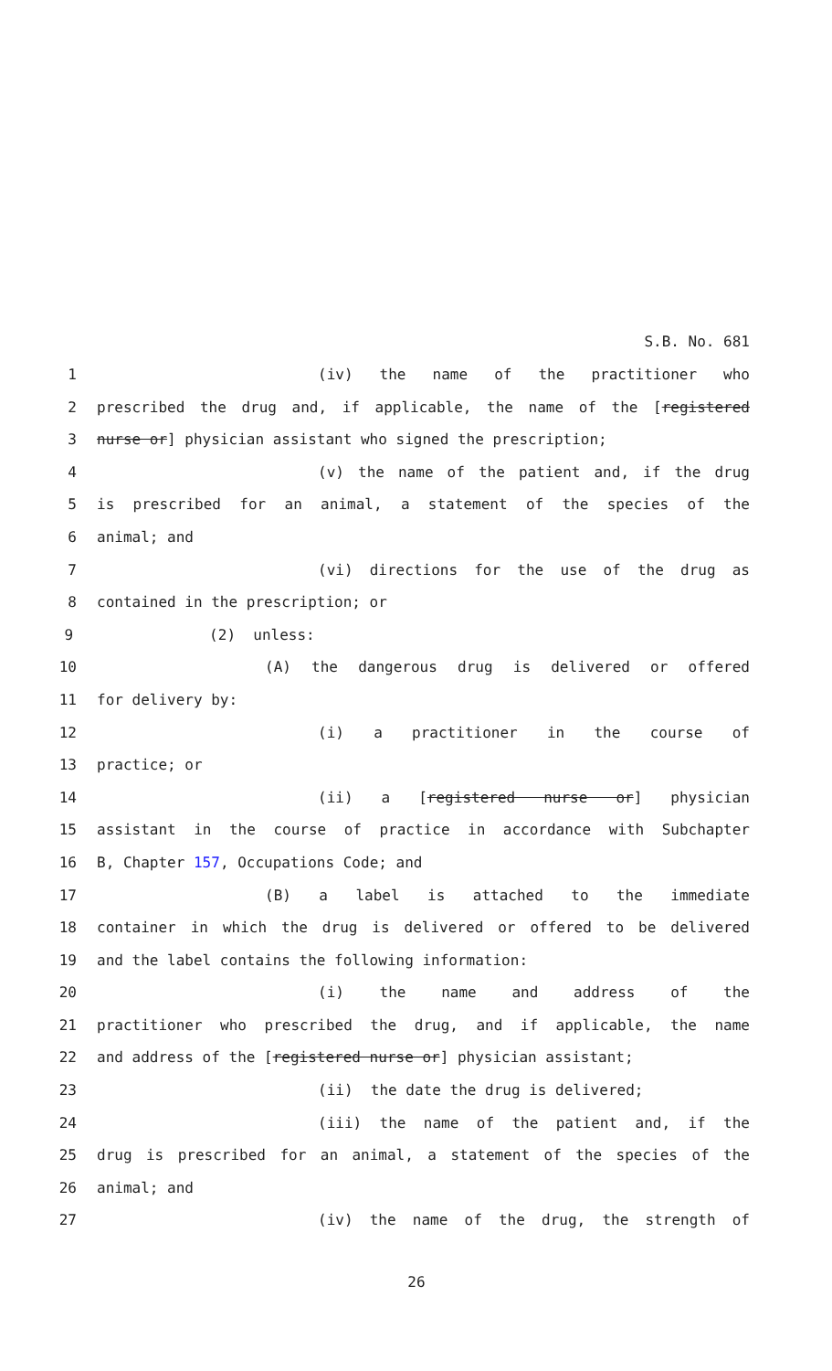S.B. No. 681
1 (iv) the name of the practitioner who
2 prescribed the drug and, if applicable, the name of the [registered
3 nurse or] physician assistant who signed the prescription;
4 (v) the name of the patient and, if the drug
5 is prescribed for an animal, a statement of the species of the
6 animal; and
7 (vi) directions for the use of the drug as
8 contained in the prescription; or
9 (2) unless:
10 (A) the dangerous drug is delivered or offered
11 for delivery by:
12 (i) a practitioner in the course of
13 practice; or
14 (ii) a [registered nurse or] physician
15 assistant in the course of practice in accordance with Subchapter
16 B, Chapter 157, Occupations Code; and
17 (B) a label is attached to the immediate
18 container in which the drug is delivered or offered to be delivered
19 and the label contains the following information:
20 (i) the name and address of the
21 practitioner who prescribed the drug, and if applicable, the name
22 and address of the [registered nurse or] physician assistant;
23 (ii) the date the drug is delivered;
24 (iii) the name of the patient and, if the
25 drug is prescribed for an animal, a statement of the species of the
26 animal; and
27 (iv) the name of the drug, the strength of
26